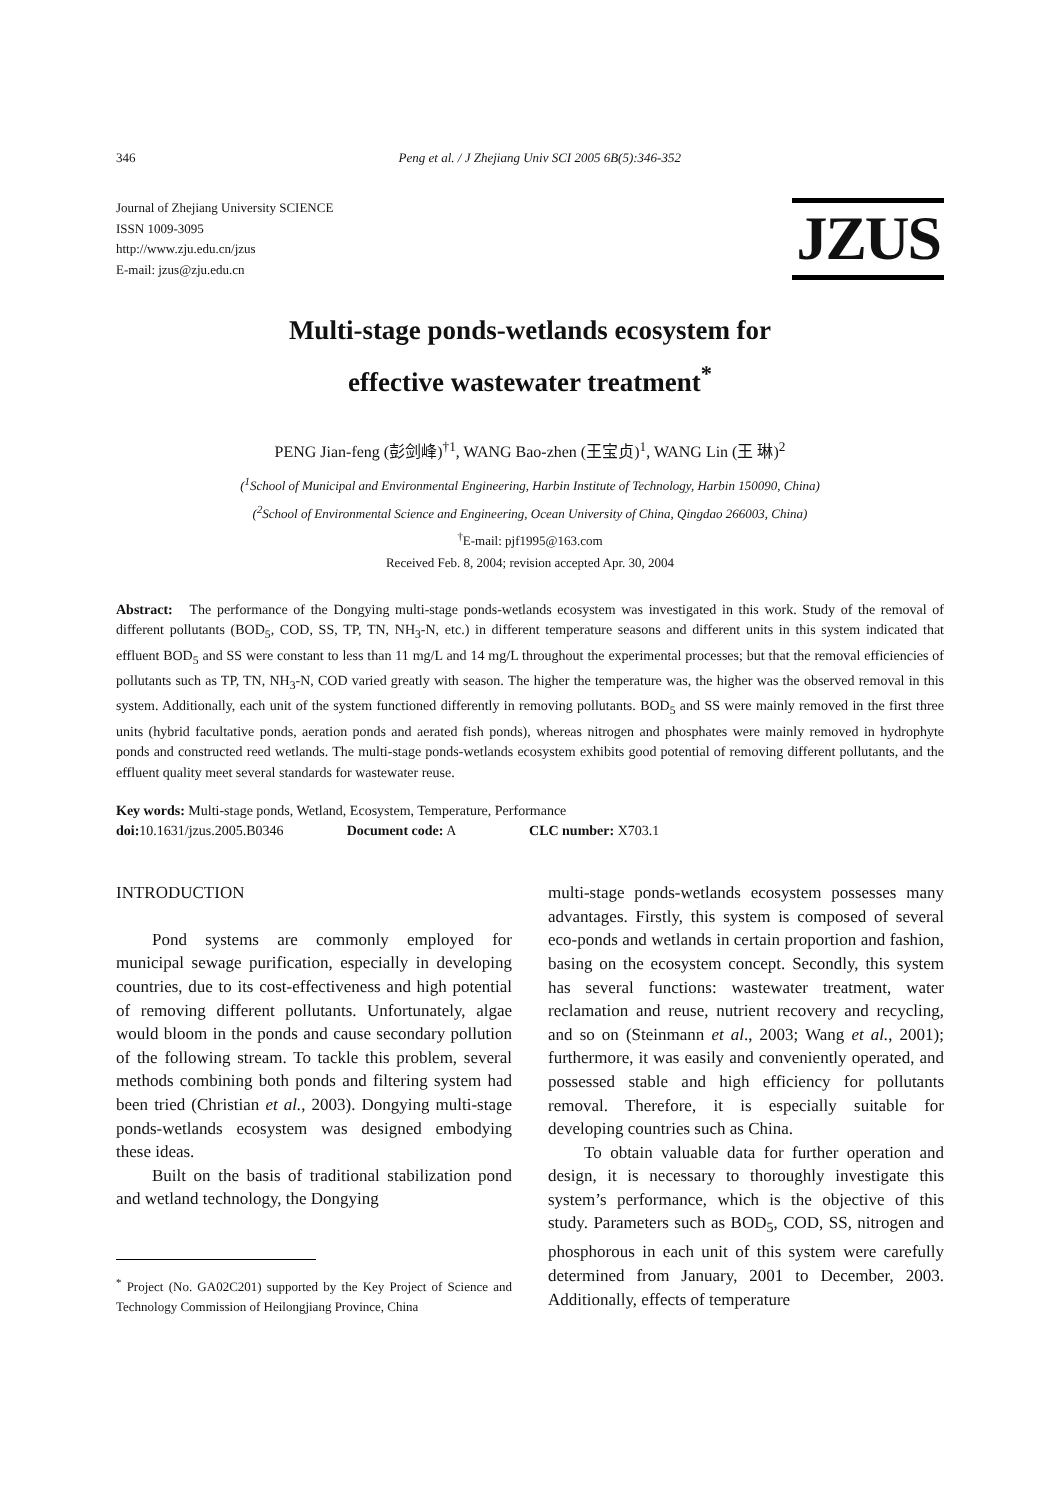346 Peng et al. / J Zhejiang Univ SCI 2005 6B(5):346-352
Journal of Zhejiang University SCIENCE
ISSN 1009-3095
http://www.zju.edu.cn/jzus
E-mail: jzus@zju.edu.cn
JZUS
Multi-stage ponds-wetlands ecosystem for
effective wastewater treatment<sup>*</sup>
PENG Jian-feng (彭剑峰)<sup>†1</sup>, WANG Bao-zhen (王宝贞)<sup>1</sup>, WANG Lin (王 琳)<sup>2</sup>
(<sup>1</sup>School of Municipal and Environmental Engineering, Harbin Institute of Technology, Harbin 150090, China)
(<sup>2</sup>School of Environmental Science and Engineering, Ocean University of China, Qingdao 266003, China)
<sup>†</sup> E-mail: pjf1995@163.com
Received Feb. 8, 2004; revision accepted Apr. 30, 2004
Abstract: The performance of the Dongying multi-stage ponds-wetlands ecosystem was investigated in this work. Study of the removal of different pollutants (BOD<sub>5</sub>, COD, SS, TP, TN, NH<sub>3</sub>-N, etc.) in different temperature seasons and different units in this system indicated that effluent BOD<sub>5</sub> and SS were constant to less than 11 mg/L and 14 mg/L throughout the experimental processes; but that the removal efficiencies of pollutants such as TP, TN, NH<sub>3</sub>-N, COD varied greatly with season. The higher the temperature was, the higher was the observed removal in this system. Additionally, each unit of the system functioned differently in removing pollutants. BOD<sub>5</sub> and SS were mainly removed in the first three units (hybrid facultative ponds, aeration ponds and aerated fish ponds), whereas nitrogen and phosphates were mainly removed in hydrophyte ponds and constructed reed wetlands. The multi-stage ponds-wetlands ecosystem exhibits good potential of removing different pollutants, and the effluent quality meet several standards for wastewater reuse.
Key words: Multi-stage ponds, Wetland, Ecosystem, Temperature, Performance
doi: 10.1631/jzus.2005.B0346 Document code: A CLC number: X703.1
INTRODUCTION
Pond systems are commonly employed for municipal sewage purification, especially in developing countries, due to its cost-effectiveness and high potential of removing different pollutants. Unfortunately, algae would bloom in the ponds and cause secondary pollution of the following stream. To tackle this problem, several methods combining both ponds and filtering system had been tried (Christian et al., 2003). Dongying multi-stage ponds-wetlands ecosystem was designed embodying these ideas.
Built on the basis of traditional stabilization pond and wetland technology, the Dongying
<sup>*</sup> Project (No. GA02C201) supported by the Key Project of Science and Technology Commission of Heilongjiang Province, China
multi-stage ponds-wetlands ecosystem possesses many advantages. Firstly, this system is composed of several eco-ponds and wetlands in certain proportion and fashion, basing on the ecosystem concept. Secondly, this system has several functions: wastewater treatment, water reclamation and reuse, nutrient recovery and recycling, and so on (Steinmann et al., 2003; Wang et al., 2001); furthermore, it was easily and conveniently operated, and possessed stable and high efficiency for pollutants removal. Therefore, it is especially suitable for developing countries such as China.
To obtain valuable data for further operation and design, it is necessary to thoroughly investigate this system’s performance, which is the objective of this study. Parameters such as BOD<sub>5</sub>, COD, SS, nitrogen and phosphorous in each unit of this system were carefully determined from January, 2001 to December, 2003. Additionally, effects of temperature